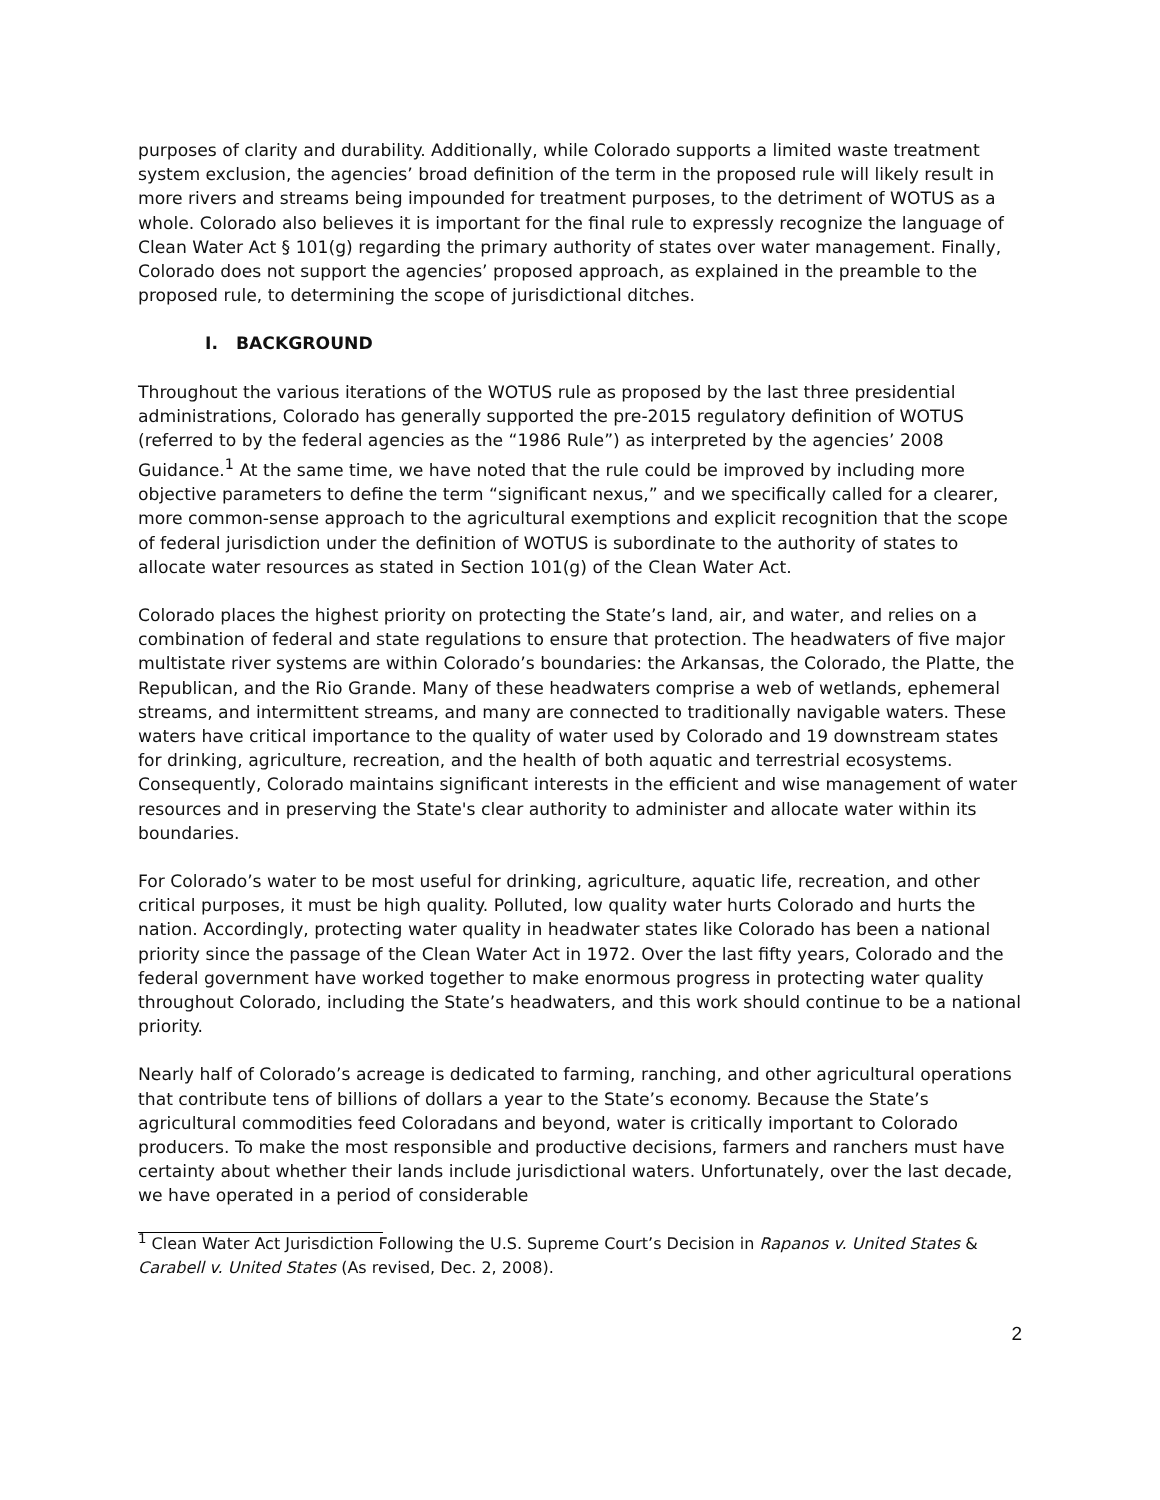purposes of clarity and durability. Additionally, while Colorado supports a limited waste treatment system exclusion, the agencies’ broad definition of the term in the proposed rule will likely result in more rivers and streams being impounded for treatment purposes, to the detriment of WOTUS as a whole. Colorado also believes it is important for the final rule to expressly recognize the language of Clean Water Act § 101(g) regarding the primary authority of states over water management. Finally, Colorado does not support the agencies’ proposed approach, as explained in the preamble to the proposed rule, to determining the scope of jurisdictional ditches.
I. BACKGROUND
Throughout the various iterations of the WOTUS rule as proposed by the last three presidential administrations, Colorado has generally supported the pre-2015 regulatory definition of WOTUS (referred to by the federal agencies as the “1986 Rule”) as interpreted by the agencies’ 2008 Guidance.<sup>1</sup> At the same time, we have noted that the rule could be improved by including more objective parameters to define the term “significant nexus,” and we specifically called for a clearer, more common-sense approach to the agricultural exemptions and explicit recognition that the scope of federal jurisdiction under the definition of WOTUS is subordinate to the authority of states to allocate water resources as stated in Section 101(g) of the Clean Water Act.
Colorado places the highest priority on protecting the State’s land, air, and water, and relies on a combination of federal and state regulations to ensure that protection. The headwaters of five major multistate river systems are within Colorado’s boundaries: the Arkansas, the Colorado, the Platte, the Republican, and the Rio Grande. Many of these headwaters comprise a web of wetlands, ephemeral streams, and intermittent streams, and many are connected to traditionally navigable waters. These waters have critical importance to the quality of water used by Colorado and 19 downstream states for drinking, agriculture, recreation, and the health of both aquatic and terrestrial ecosystems. Consequently, Colorado maintains significant interests in the efficient and wise management of water resources and in preserving the State's clear authority to administer and allocate water within its boundaries.
For Colorado’s water to be most useful for drinking, agriculture, aquatic life, recreation, and other critical purposes, it must be high quality. Polluted, low quality water hurts Colorado and hurts the nation. Accordingly, protecting water quality in headwater states like Colorado has been a national priority since the passage of the Clean Water Act in 1972. Over the last fifty years, Colorado and the federal government have worked together to make enormous progress in protecting water quality throughout Colorado, including the State’s headwaters, and this work should continue to be a national priority.
Nearly half of Colorado’s acreage is dedicated to farming, ranching, and other agricultural operations that contribute tens of billions of dollars a year to the State’s economy. Because the State’s agricultural commodities feed Coloradans and beyond, water is critically important to Colorado producers. To make the most responsible and productive decisions, farmers and ranchers must have certainty about whether their lands include jurisdictional waters. Unfortunately, over the last decade, we have operated in a period of considerable
<sup>1</sup> Clean Water Act Jurisdiction Following the U.S. Supreme Court’s Decision in Rapanos v. United States & Carabell v. United States (As revised, Dec. 2, 2008).
2